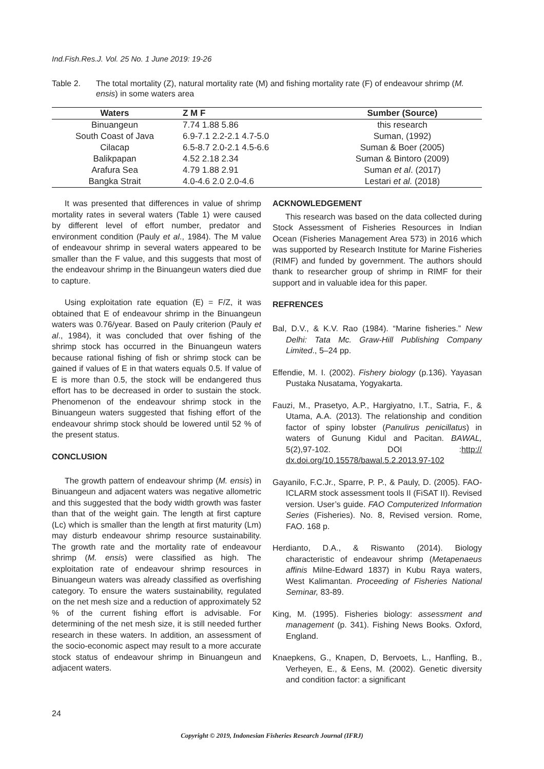Ind.Fish.Res.J. Vol. 25 No. 1 June 2019: 19-26
Table 2. The total mortality (Z), natural mortality rate (M) and fishing mortality rate (F) of endeavour shrimp (M. ensis) in some waters area
| Waters | Z M F | Sumber (Source) |
| --- | --- | --- |
| Binuangeun | 7.74 1.88 5.86 | this research |
| South Coast of Java | 6.9-7.1 2.2-2.1 4.7-5.0 | Suman, (1992) |
| Cilacap | 6.5-8.7 2.0-2.1 4.5-6.6 | Suman & Boer (2005) |
| Balikpapan | 4.52 2.18 2.34 | Suman & Bintoro (2009) |
| Arafura Sea | 4.79 1.88 2.91 | Suman et al . (2017) |
| Bangka Strait | 4.0-4.6 2.0 2.0-4.6 | Lestari et al. (2018) |
It was presented that differences in value of shrimp mortality rates in several waters (Table 1) were caused by different level of effort number, predator and environment condition (Pauly et al., 1984). The M value of endeavour shrimp in several waters appeared to be smaller than the F value, and this suggests that most of the endeavour shrimp in the Binuangeun waters died due to capture.
Using exploitation rate equation (E) = F/Z, it was obtained that E of endeavour shrimp in the Binuangeun waters was 0.76/year. Based on Pauly criterion (Pauly et al., 1984), it was concluded that over fishing of the shrimp stock has occurred in the Binuangeun waters because rational fishing of fish or shrimp stock can be gained if values of E in that waters equals 0.5. If value of E is more than 0.5, the stock will be endangered thus effort has to be decreased in order to sustain the stock. Phenomenon of the endeavour shrimp stock in the Binuangeun waters suggested that fishing effort of the endeavour shrimp stock should be lowered until 52 % of the present status.
CONCLUSION
The growth pattern of endeavour shrimp (M. ensis) in Binuangeun and adjacent waters was negative allometric and this suggested that the body width growth was faster than that of the weight gain. The length at first capture (Lc) which is smaller than the length at first maturity (Lm) may disturb endeavour shrimp resource sustainability. The growth rate and the mortality rate of endeavour shrimp (M. ensis) were classified as high. The exploitation rate of endeavour shrimp resources in Binuangeun waters was already classified as overfishing category. To ensure the waters sustainability, regulated on the net mesh size and a reduction of approximately 52 % of the current fishing effort is advisable. For determining of the net mesh size, it is still needed further research in these waters. In addition, an assessment of the socio-economic aspect may result to a more accurate stock status of endeavour shrimp in Binuangeun and adjacent waters.
ACKNOWLEDGEMENT
This research was based on the data collected during Stock Assessment of Fisheries Resources in Indian Ocean (Fisheries Management Area 573) in 2016 which was supported by Research Institute for Marine Fisheries (RIMF) and funded by government. The authors should thank to researcher group of shrimp in RIMF for their support and in valuable idea for this paper.
REFRENCES
Bal, D.V., & K.V. Rao (1984). “Marine fisheries.” New Delhi: Tata Mc. Graw-Hill Publishing Company Limited., 5–24 pp.
Effendie, M. I. (2002). Fishery biology (p.136). Yayasan Pustaka Nusatama, Yogyakarta.
Fauzi, M., Prasetyo, A.P., Hargiyatno, I.T., Satria, F., & Utama, A.A. (2013). The relationship and condition factor of spiny lobster (Panulirus penicillatus) in waters of Gunung Kidul and Pacitan. BAWAL, 5(2),97-102. DOI :http:// dx.doi.org/10.15578/bawal.5.2.2013.97-102
Gayanilo, F.C.Jr., Sparre, P. P., & Pauly, D. (2005). FAO-ICLARM stock assessment tools II (FiSAT II). Revised version. User’s guide. FAO Computerized Information Series (Fisheries). No. 8, Revised version. Rome, FAO. 168 p.
Herdianto, D.A., & Riswanto (2014). Biology characteristic of endeavour shrimp (Metapenaeus affinis Milne-Edward 1837) in Kubu Raya waters, West Kalimantan. Proceeding of Fisheries National Seminar, 83-89.
King, M. (1995). Fisheries biology: assessment and management (p. 341). Fishing News Books. Oxford, England.
Knaepkens, G., Knapen, D, Bervoets, L., Hanfling, B., Verheyen, E., & Eens, M. (2002). Genetic diversity and condition factor: a significant
24
Copyright © 2019, Indonesian Fisheries Research Journal (IFRJ)